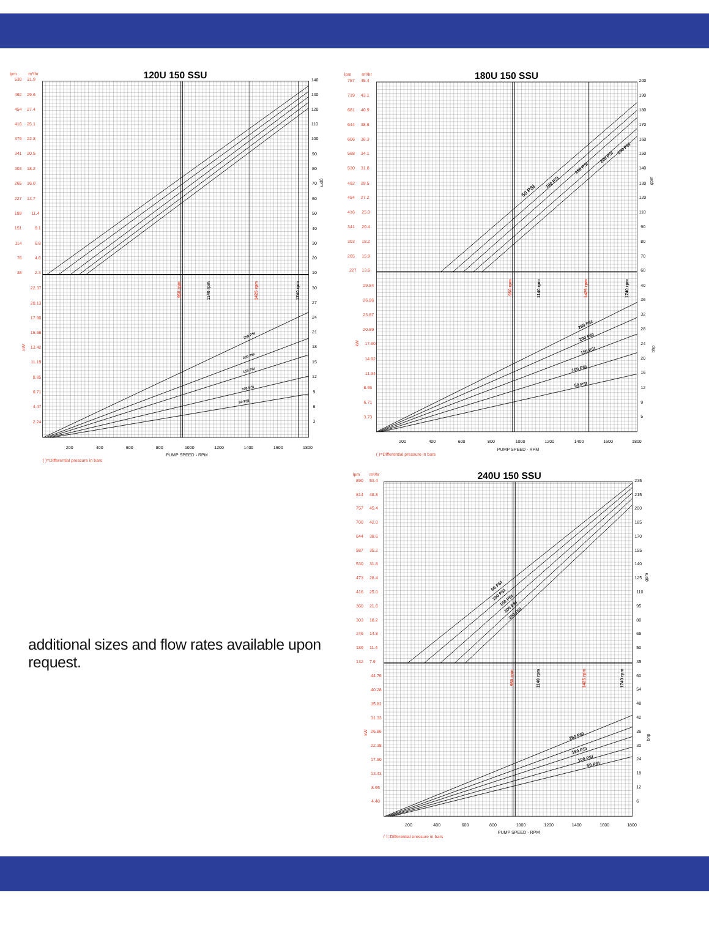120U 150 SSU
lpm
m³/hr
530
492
454
416
379
341
303
265
227
189
151
114
76
38
22.37
20.13
17.90
15.66
13.42
11.19
8.95
6.71
4.47
2.24
31.9
29.6
27.4
25.1
22.8
20.5
18.2
16.0
13.7
11.4
9.1
6.8
4.6
2.3
kW
140
130
120
110
100
90
80
70
60
50
40
30
20
10
30
27
24
21
18
15
12
9
6
3
gpm
950 rpm
1425 rpm
1140 rpm
1740 rpm
250 PSI
200 PSI
150 PSI
100 PSI
50 PSI
200
400
600
800
1000
1200
1400
1600
1800
PUMP SPEED - RPM
( )=Differential pressure in bars
180U 150 SSU
lpm
m³/hr
757
719
681
644
606
568
530
492
454
416
341
303
265
227
29.84
26.86
23.87
20.89
17.90
14.92
11.94
8.95
6.71
3.73
45.4
43.1
40.9
38.6
36.3
34.1
31.8
29.5
27.2
25.0
20.4
18.2
15.9
13.6
kW
950 rpm
1425 rpm
200
190
180
170
160
150
140
130
120
110
90
80
70
60
40
36
32
28
24
20
16
12
9
5
gpm
bhp
1140 rpm
1740 rpm
50 PSI
100 PSI
150 PSI
200 PSI
250 PSI
250 PSI
200 PSI
150 PSI
100 PSI
50 PSI
200
400
600
800
1000
1200
1400
1600
1800
PUMP SPEED - RPM
( )=Differential pressure in bars
additional sizes and flow rates available upon request.
240U 150 SSU
lpm
m³/hr
890
814
757
700
644
587
530
473
416
360
303
246
189
132
44.76
40.28
35.81
31.33
26.86
22.38
17.90
13.43
8.95
4.48
53.4
48.8
45.4
42.0
38.6
35.2
31.8
28.4
25.0
21.6
18.2
14.8
11.4
7.9
kW
950 rpm
1425 rpm
235
215
200
185
170
155
140
125
110
95
80
65
50
35
60
54
48
42
36
30
24
18
12
6
gpm
bhp
1140 rpm
1740 rpm
50 PSI
100 PSI
150 PSI
200 PSI
250 PSI
250 PSI
150 PSI
100 PSI
50 PSI
200
400
600
800
1000
1200
1400
1600
1800
PUMP SPEED - RPM
( )=Differential pressure in bars